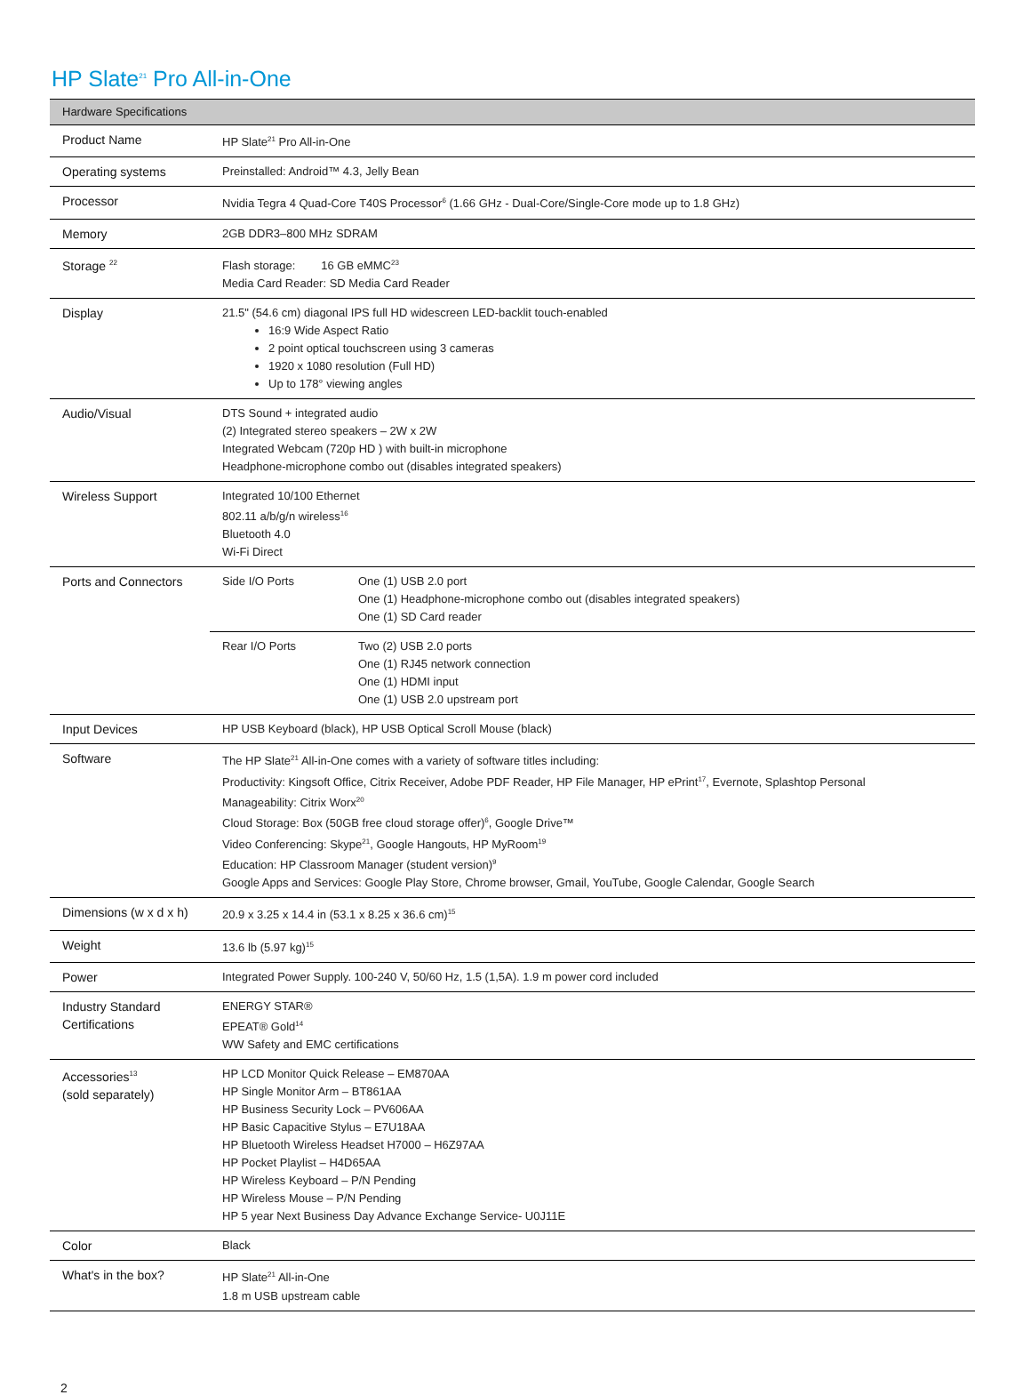HP Slate<sup>21</sup> Pro All-in-One
| Hardware Specifications | |
| --- | --- |
| Product Name | HP Slate<sup>21</sup> Pro All-in-One |
| Operating systems | Preinstalled: Android™ 4.3, Jelly Bean |
| Processor | Nvidia Tegra 4 Quad-Core T40S Processor<sup>6</sup> (1.66 GHz - Dual-Core/Single-Core mode up to 1.8 GHz) |
| Memory | 2GB DDR3–800 MHz SDRAM |
| Storage <sup>22</sup> | Flash storage: 16 GB eMMC<sup>23</sup> Media Card Reader: SD Media Card Reader |
| Display | 21.5" (54.6 cm) diagonal IPS full HD widescreen LED-backlit touch-enabled 16:9 Wide Aspect Ratio 2 point optical touchscreen using 3 cameras 1920 x 1080 resolution (Full HD) Up to 178° viewing angles |
| Audio/Visual | DTS Sound + integrated audio (2) Integrated stereo speakers – 2W x 2W Integrated Webcam (720p HD ) with built-in microphone Headphone-microphone combo out (disables integrated speakers) |
| Wireless Support | Integrated 10/100 Ethernet 802.11 a/b/g/n wireless<sup>16</sup> Bluetooth 4.0 Wi-Fi Direct |
| Ports and Connectors | / Side I/O Ports / One (1) USB 2.0 port One (1) Headphone-microphone combo out (disables integrated speakers) One (1) SD Card reader / / Rear I/O Ports / Two (2) USB 2.0 ports One (1) RJ45 network connection One (1) HDMI input One (1) USB 2.0 upstream port / |
| Input Devices | HP USB Keyboard (black), HP USB Optical Scroll Mouse (black) |
| Software | The HP Slate<sup>21</sup> All-in-One comes with a variety of software titles including: Productivity: Kingsoft Office, Citrix Receiver, Adobe PDF Reader, HP File Manager, HP ePrint<sup>17</sup>, Evernote, Splashtop Personal Manageability: Citrix Worx<sup>20</sup> Cloud Storage: Box (50GB free cloud storage offer)<sup>6</sup>, Google Drive™ Video Conferencing: Skype<sup>21</sup>, Google Hangouts, HP MyRoom<sup>19</sup> Education: HP Classroom Manager (student version)<sup>9</sup> Google Apps and Services: Google Play Store, Chrome browser, Gmail, YouTube, Google Calendar, Google Search |
| Dimensions (w x d x h) | 20.9 x 3.25 x 14.4 in (53.1 x 8.25 x 36.6 cm)<sup>15</sup> |
| Weight | 13.6 lb (5.97 kg)<sup>15</sup> |
| Power | Integrated Power Supply. 100-240 V, 50/60 Hz, 1.5 (1,5A). 1.9 m power cord included |
| Industry Standard Certifications | ENERGY STAR® EPEAT® Gold<sup>14</sup> WW Safety and EMC certifications |
| Accessories<sup>13</sup> (sold separately) | HP LCD Monitor Quick Release – EM870AA HP Single Monitor Arm – BT861AA HP Business Security Lock – PV606AA HP Basic Capacitive Stylus – E7U18AA HP Bluetooth Wireless Headset H7000 – H6Z97AA HP Pocket Playlist – H4D65AA HP Wireless Keyboard – P/N Pending HP Wireless Mouse – P/N Pending HP 5 year Next Business Day Advance Exchange Service- U0J11E |
| Color | Black |
| What's in the box? | HP Slate<sup>21</sup> All-in-One 1.8 m USB upstream cable |
2